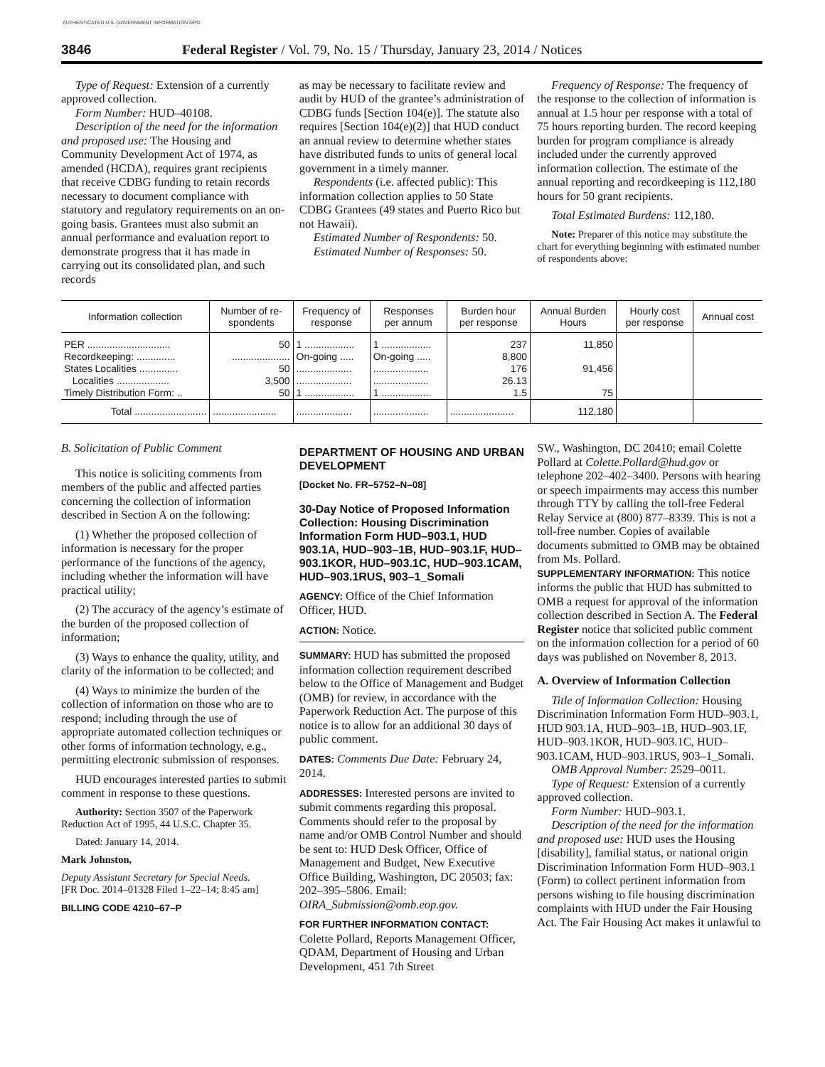AUTHENTICATED U.S. GOVERNMENT INFORMATION GPO
3846 Federal Register / Vol. 79, No. 15 / Thursday, January 23, 2014 / Notices
Type of Request: Extension of a currently approved collection.
Form Number: HUD–40108.
Description of the need for the information and proposed use: The Housing and Community Development Act of 1974, as amended (HCDA), requires grant recipients that receive CDBG funding to retain records necessary to document compliance with statutory and regulatory requirements on an on-going basis. Grantees must also submit an annual performance and evaluation report to demonstrate progress that it has made in carrying out its consolidated plan, and such records
as may be necessary to facilitate review and audit by HUD of the grantee’s administration of CDBG funds [Section 104(e)]. The statute also requires [Section 104(e)(2)] that HUD conduct an annual review to determine whether states have distributed funds to units of general local government in a timely manner.
Respondents (i.e. affected public): This information collection applies to 50 State CDBG Grantees (49 states and Puerto Rico but not Hawaii).
Estimated Number of Respondents: 50.
Estimated Number of Responses: 50.
Frequency of Response: The frequency of the response to the collection of information is annual at 1.5 hour per response with a total of 75 hours reporting burden. The record keeping burden for program compliance is already included under the currently approved information collection. The estimate of the annual reporting and recordkeeping is 112,180 hours for 50 grant recipients.
Total Estimated Burdens: 112,180.
Note: Preparer of this notice may substitute the chart for everything beginning with estimated number of respondents above:
| Information collection | Number of re- spondents | Frequency of response | Responses per annum | Burden hour per response | Annual Burden Hours | Hourly cost per response | Annual cost |
| --- | --- | --- | --- | --- | --- | --- | --- |
| PER .............................. Recordkeeping: .............. States Localities .............. Localities ................... Timely Distribution Form: .. | 50 ..................... 50 3,500 50 | 1 .................. On-going ..... .................... .................... 1 .................. | 1 .................. On-going ..... .................... .................... 1 .................. | 237 8,800 176 26.13 1.5 | 11,850 91,456 75 | | |
| Total .......................... | ....................... | .................... | .................... | ....................... | 112,180 | | |
B. Solicitation of Public Comment
This notice is soliciting comments from members of the public and affected parties concerning the collection of information described in Section A on the following:
(1) Whether the proposed collection of information is necessary for the proper performance of the functions of the agency, including whether the information will have practical utility;
(2) The accuracy of the agency’s estimate of the burden of the proposed collection of information;
(3) Ways to enhance the quality, utility, and clarity of the information to be collected; and
(4) Ways to minimize the burden of the collection of information on those who are to respond; including through the use of appropriate automated collection techniques or other forms of information technology, e.g., permitting electronic submission of responses.
HUD encourages interested parties to submit comment in response to these questions.
Authority: Section 3507 of the Paperwork Reduction Act of 1995, 44 U.S.C. Chapter 35.
Dated: January 14, 2014.
Mark Johnston,
Deputy Assistant Secretary for Special Needs.
[FR Doc. 2014–01328 Filed 1–22–14; 8:45 am]
BILLING CODE 4210–67–P
DEPARTMENT OF HOUSING AND URBAN DEVELOPMENT
[Docket No. FR–5752–N–08]
30-Day Notice of Proposed Information Collection: Housing Discrimination Information Form HUD–903.1, HUD 903.1A, HUD–903–1B, HUD–903.1F, HUD–903.1KOR, HUD–903.1C, HUD–903.1CAM, HUD–903.1RUS, 903–1_Somali
AGENCY: Office of the Chief Information Officer, HUD.
ACTION: Notice.
SUMMARY: HUD has submitted the proposed information collection requirement described below to the Office of Management and Budget (OMB) for review, in accordance with the Paperwork Reduction Act. The purpose of this notice is to allow for an additional 30 days of public comment.
DATES: Comments Due Date: February 24, 2014.
ADDRESSES: Interested persons are invited to submit comments regarding this proposal. Comments should refer to the proposal by name and/or OMB Control Number and should be sent to: HUD Desk Officer, Office of Management and Budget, New Executive Office Building, Washington, DC 20503; fax: 202–395–5806. Email: OIRA_Submission@omb.eop.gov.
FOR FURTHER INFORMATION CONTACT: Colette Pollard, Reports Management Officer, QDAM, Department of Housing and Urban Development, 451 7th Street
SW., Washington, DC 20410; email Colette Pollard at Colette.Pollard@hud.gov or telephone 202–402–3400. Persons with hearing or speech impairments may access this number through TTY by calling the toll-free Federal Relay Service at (800) 877–8339. This is not a toll-free number. Copies of available documents submitted to OMB may be obtained from Ms. Pollard.
SUPPLEMENTARY INFORMATION: This notice informs the public that HUD has submitted to OMB a request for approval of the information collection described in Section A. The Federal Register notice that solicited public comment on the information collection for a period of 60 days was published on November 8, 2013.
A. Overview of Information Collection
Title of Information Collection: Housing Discrimination Information Form HUD–903.1, HUD 903.1A, HUD–903–1B, HUD–903.1F, HUD–903.1KOR, HUD–903.1C, HUD–903.1CAM, HUD–903.1RUS, 903–1_Somali.
OMB Approval Number: 2529–0011.
Type of Request: Extension of a currently approved collection.
Form Number: HUD–903.1.
Description of the need for the information and proposed use: HUD uses the Housing [disability], familial status, or national origin Discrimination Information Form HUD–903.1 (Form) to collect pertinent information from persons wishing to file housing discrimination complaints with HUD under the Fair Housing Act. The Fair Housing Act makes it unlawful to